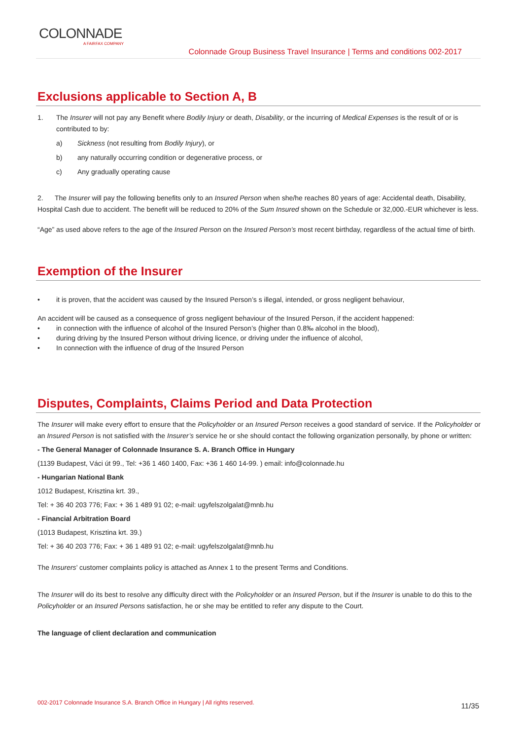COLONNADE
A FAIRFAX COMPANY
Colonnade Group Business Travel Insurance | Terms and conditions 002-2017
Exclusions applicable to Section A, B
1. The Insurer will not pay any Benefit where Bodily Injury or death, Disability, or the incurring of Medical Expenses is the result of or is contributed to by:
a) Sickness (not resulting from Bodily Injury), or
b) any naturally occurring condition or degenerative process, or
c) Any gradually operating cause
2. The Insurer will pay the following benefits only to an Insured Person when she/he reaches 80 years of age: Accidental death, Disability, Hospital Cash due to accident. The benefit will be reduced to 20% of the Sum Insured shown on the Schedule or 32,000.-EUR whichever is less.
“Age” as used above refers to the age of the Insured Person on the Insured Person’s most recent birthday, regardless of the actual time of birth.
Exemption of the Insurer
• it is proven, that the accident was caused by the Insured Person’s s illegal, intended, or gross negligent behaviour,
An accident will be caused as a consequence of gross negligent behaviour of the Insured Person, if the accident happened:
• in connection with the influence of alcohol of the Insured Person’s (higher than 0.8‰ alcohol in the blood),
• during driving by the Insured Person without driving licence, or driving under the influence of alcohol,
• In connection with the influence of drug of the Insured Person
Disputes, Complaints, Claims Period and Data Protection
The Insurer will make every effort to ensure that the Policyholder or an Insured Person receives a good standard of service. If the Policyholder or an Insured Person is not satisfied with the Insurer’s service he or she should contact the following organization personally, by phone or written:
- The General Manager of Colonnade Insurance S. A. Branch Office in Hungary
(1139 Budapest, Váci út 99., Tel: +36 1 460 1400, Fax: +36 1 460 14-99. ) email: info@colonnade.hu
- Hungarian National Bank
1012 Budapest, Krisztina krt. 39.,
Tel: + 36 40 203 776; Fax: + 36 1 489 91 02; e-mail: ugyfelszolgalat@mnb.hu
- Financial Arbitration Board
(1013 Budapest, Krisztina krt. 39.)
Tel: + 36 40 203 776; Fax: + 36 1 489 91 02; e-mail: ugyfelszolgalat@mnb.hu
The Insurers’ customer complaints policy is attached as Annex 1 to the present Terms and Conditions.
The Insurer will do its best to resolve any difficulty direct with the Policyholder or an Insured Person, but if the Insurer is unable to do this to the Policyholder or an Insured Persons satisfaction, he or she may be entitled to refer any dispute to the Court.
The language of client declaration and communication
002-2017 Colonnade Insurance S.A. Branch Office in Hungary | All rights reserved.
11/35